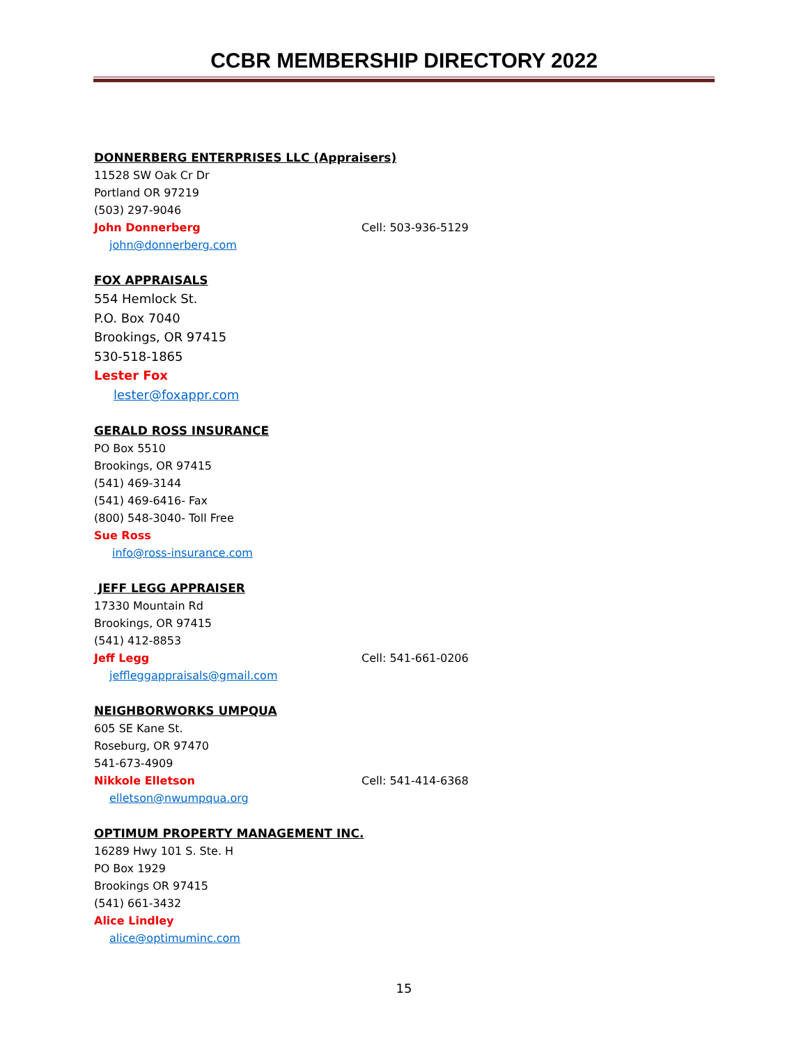CCBR MEMBERSHIP DIRECTORY 2022
DONNERBERG ENTERPRISES LLC (Appraisers)
11528 SW Oak Cr Dr
Portland OR 97219
(503) 297-9046
John Donnerberg Cell: 503-936-5129
john@donnerberg.com
FOX APPRAISALS
554 Hemlock St.
P.O. Box 7040
Brookings, OR 97415
530-518-1865
Lester Fox
lester@foxappr.com
GERALD ROSS INSURANCE
PO Box 5510
Brookings, OR 97415
(541) 469-3144
(541) 469-6416- Fax
(800) 548-3040- Toll Free
Sue Ross
info@ross-insurance.com
JEFF LEGG APPRAISER
17330 Mountain Rd
Brookings, OR 97415
(541) 412-8853
Jeff Legg Cell: 541-661-0206
jeffleggappraisals@gmail.com
NEIGHBORWORKS UMPQUA
605 SE Kane St.
Roseburg, OR 97470
541-673-4909
Nikkole Elletson Cell: 541-414-6368
elletson@nwumpqua.org
OPTIMUM PROPERTY MANAGEMENT INC.
16289 Hwy 101 S. Ste. H
PO Box 1929
Brookings OR 97415
(541) 661-3432
Alice Lindley
alice@optimuminc.com
15